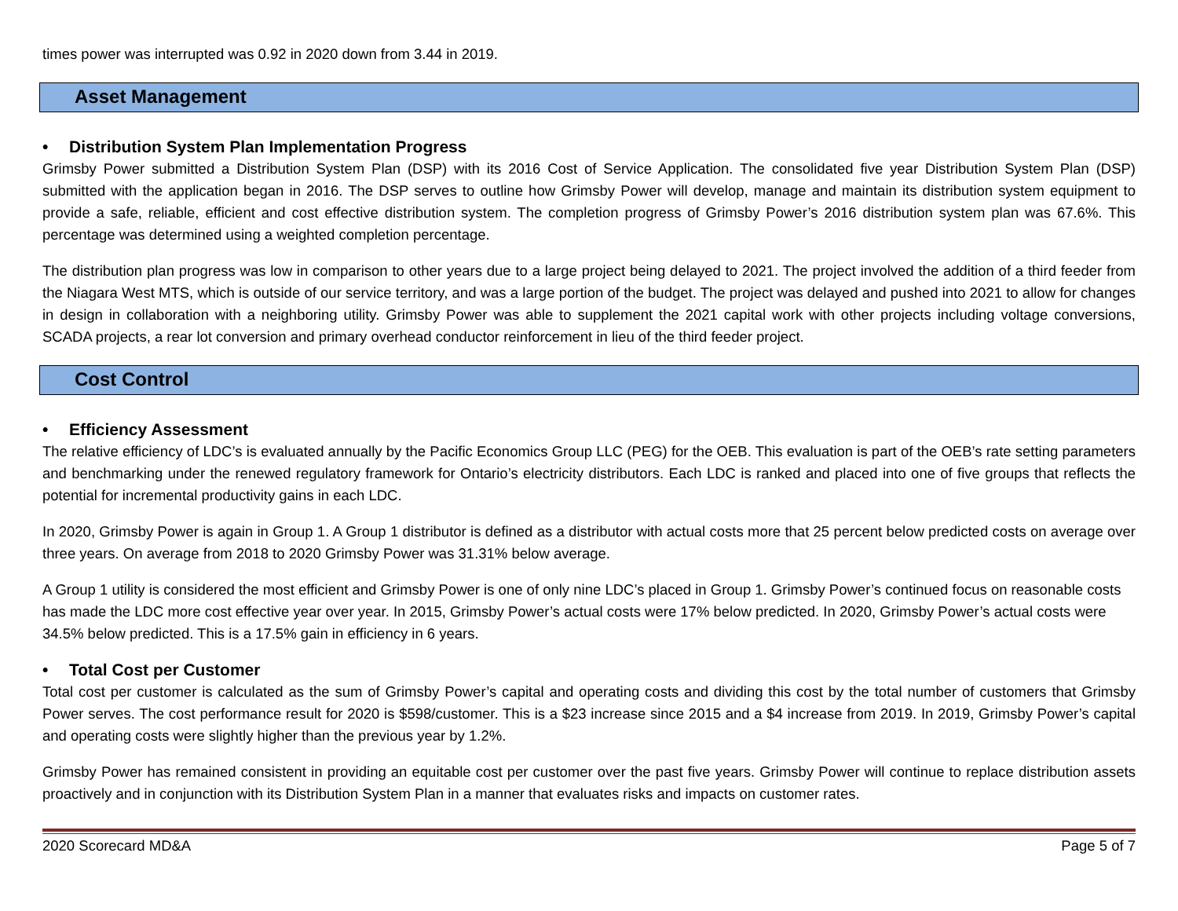times power was interrupted was 0.92 in 2020 down from 3.44 in 2019.
Asset Management
• Distribution System Plan Implementation Progress
Grimsby Power submitted a Distribution System Plan (DSP) with its 2016 Cost of Service Application. The consolidated five year Distribution System Plan (DSP) submitted with the application began in 2016. The DSP serves to outline how Grimsby Power will develop, manage and maintain its distribution system equipment to provide a safe, reliable, efficient and cost effective distribution system. The completion progress of Grimsby Power’s 2016 distribution system plan was 67.6%. This percentage was determined using a weighted completion percentage.
The distribution plan progress was low in comparison to other years due to a large project being delayed to 2021. The project involved the addition of a third feeder from the Niagara West MTS, which is outside of our service territory, and was a large portion of the budget. The project was delayed and pushed into 2021 to allow for changes in design in collaboration with a neighboring utility. Grimsby Power was able to supplement the 2021 capital work with other projects including voltage conversions, SCADA projects, a rear lot conversion and primary overhead conductor reinforcement in lieu of the third feeder project.
Cost Control
• Efficiency Assessment
The relative efficiency of LDC’s is evaluated annually by the Pacific Economics Group LLC (PEG) for the OEB. This evaluation is part of the OEB’s rate setting parameters and benchmarking under the renewed regulatory framework for Ontario’s electricity distributors. Each LDC is ranked and placed into one of five groups that reflects the potential for incremental productivity gains in each LDC.
In 2020, Grimsby Power is again in Group 1. A Group 1 distributor is defined as a distributor with actual costs more that 25 percent below predicted costs on average over three years. On average from 2018 to 2020 Grimsby Power was 31.31% below average.
A Group 1 utility is considered the most efficient and Grimsby Power is one of only nine LDC’s placed in Group 1. Grimsby Power’s continued focus on reasonable costs has made the LDC more cost effective year over year. In 2015, Grimsby Power’s actual costs were 17% below predicted. In 2020, Grimsby Power’s actual costs were 34.5% below predicted. This is a 17.5% gain in efficiency in 6 years.
• Total Cost per Customer
Total cost per customer is calculated as the sum of Grimsby Power’s capital and operating costs and dividing this cost by the total number of customers that Grimsby Power serves. The cost performance result for 2020 is $598/customer. This is a $23 increase since 2015 and a $4 increase from 2019. In 2019, Grimsby Power’s capital and operating costs were slightly higher than the previous year by 1.2%.
Grimsby Power has remained consistent in providing an equitable cost per customer over the past five years. Grimsby Power will continue to replace distribution assets proactively and in conjunction with its Distribution System Plan in a manner that evaluates risks and impacts on customer rates.
2020 Scorecard MD&A Page 5 of 7